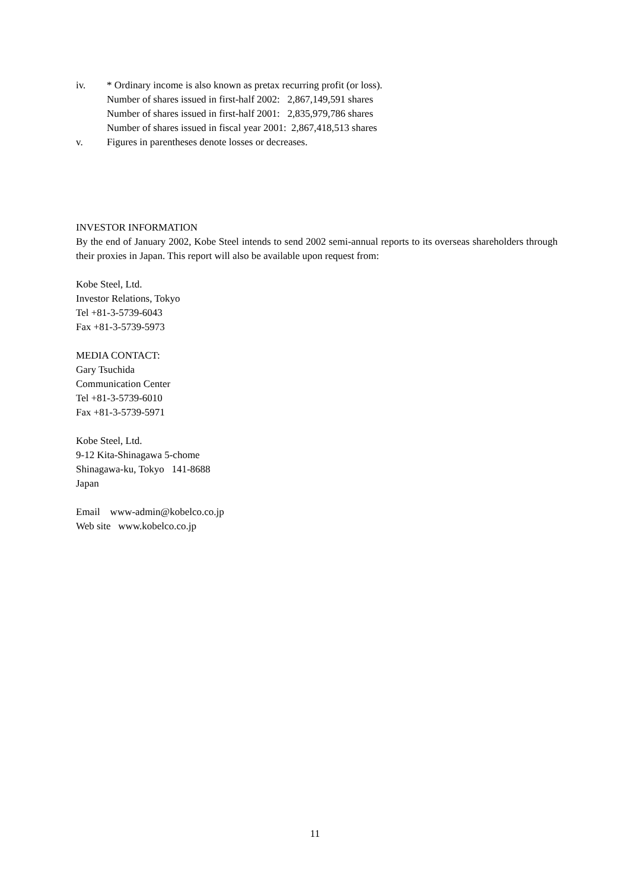iv. * Ordinary income is also known as pretax recurring profit (or loss).
Number of shares issued in first-half 2002: 2,867,149,591 shares
Number of shares issued in first-half 2001: 2,835,979,786 shares
Number of shares issued in fiscal year 2001: 2,867,418,513 shares
v. Figures in parentheses denote losses or decreases.
INVESTOR INFORMATION
By the end of January 2002, Kobe Steel intends to send 2002 semi-annual reports to its overseas shareholders through their proxies in Japan. This report will also be available upon request from:
Kobe Steel, Ltd.
Investor Relations, Tokyo
Tel +81-3-5739-6043
Fax +81-3-5739-5973
MEDIA CONTACT:
Gary Tsuchida
Communication Center
Tel +81-3-5739-6010
Fax +81-3-5739-5971
Kobe Steel, Ltd.
9-12 Kita-Shinagawa 5-chome
Shinagawa-ku, Tokyo 141-8688
Japan
Email www-admin@kobelco.co.jp
Web site www.kobelco.co.jp
11